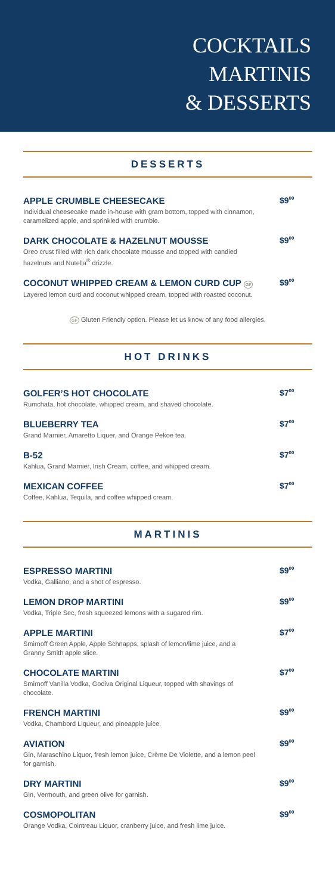COCKTAILS
MARTINIS
& DESSERTS
DESSERTS
APPLE CRUMBLE CHEESECAKE
Individual cheesecake made in-house with gram bottom, topped with cinnamon, caramelized apple, and sprinkled with crumble.
$9<sup>00</sup>
DARK CHOCOLATE & HAZELNUT MOUSSE
Oreo crust filled with rich dark chocolate mousse and topped with candied hazelnuts and Nutella<sup>®</sup> drizzle.
$9<sup>00</sup>
COCONUT WHIPPED CREAM & LEMON CURD CUP GF
Layered lemon curd and coconut whipped cream, topped with roasted coconut.
$9<sup>00</sup>
GF Gluten Friendly option. Please let us know of any food allergies.
HOT DRINKS
GOLFER’S HOT CHOCOLATE
Rumchata, hot chocolate, whipped cream, and shaved chocolate.
$7<sup>00</sup>
BLUEBERRY TEA
Grand Marnier, Amaretto Liquer, and Orange Pekoe tea.
$7<sup>00</sup>
B-52
Kahlua, Grand Marnier, Irish Cream, coffee, and whipped cream.
$7<sup>00</sup>
MEXICAN COFFEE
Coffee, Kahlua, Tequila, and coffee whipped cream.
$7<sup>00</sup>
MARTINIS
ESPRESSO MARTINI
Vodka, Galliano, and a shot of espresso.
$9<sup>00</sup>
LEMON DROP MARTINI
Vodka, Triple Sec, fresh squeezed lemons with a sugared rim.
$9<sup>00</sup>
APPLE MARTINI
Smirnoff Green Apple, Apple Schnapps, splash of lemon/lime juice, and a Granny Smith apple slice.
$7<sup>00</sup>
CHOCOLATE MARTINI
Smirnoff Vanilla Vodka, Godiva Original Liqueur, topped with shavings of chocolate.
$7<sup>00</sup>
FRENCH MARTINI
Vodka, Chambord Liqueur, and pineapple juice.
$9<sup>00</sup>
AVIATION
Gin, Maraschino Liquor, fresh lemon juice, Crème De Violette, and a lemon peel for garnish.
$9<sup>00</sup>
DRY MARTINI
Gin, Vermouth, and green olive for garnish.
$9<sup>00</sup>
COSMOPOLITAN
Orange Vodka, Cointreau Liquor, cranberry juice, and fresh lime juice.
$9<sup>00</sup>